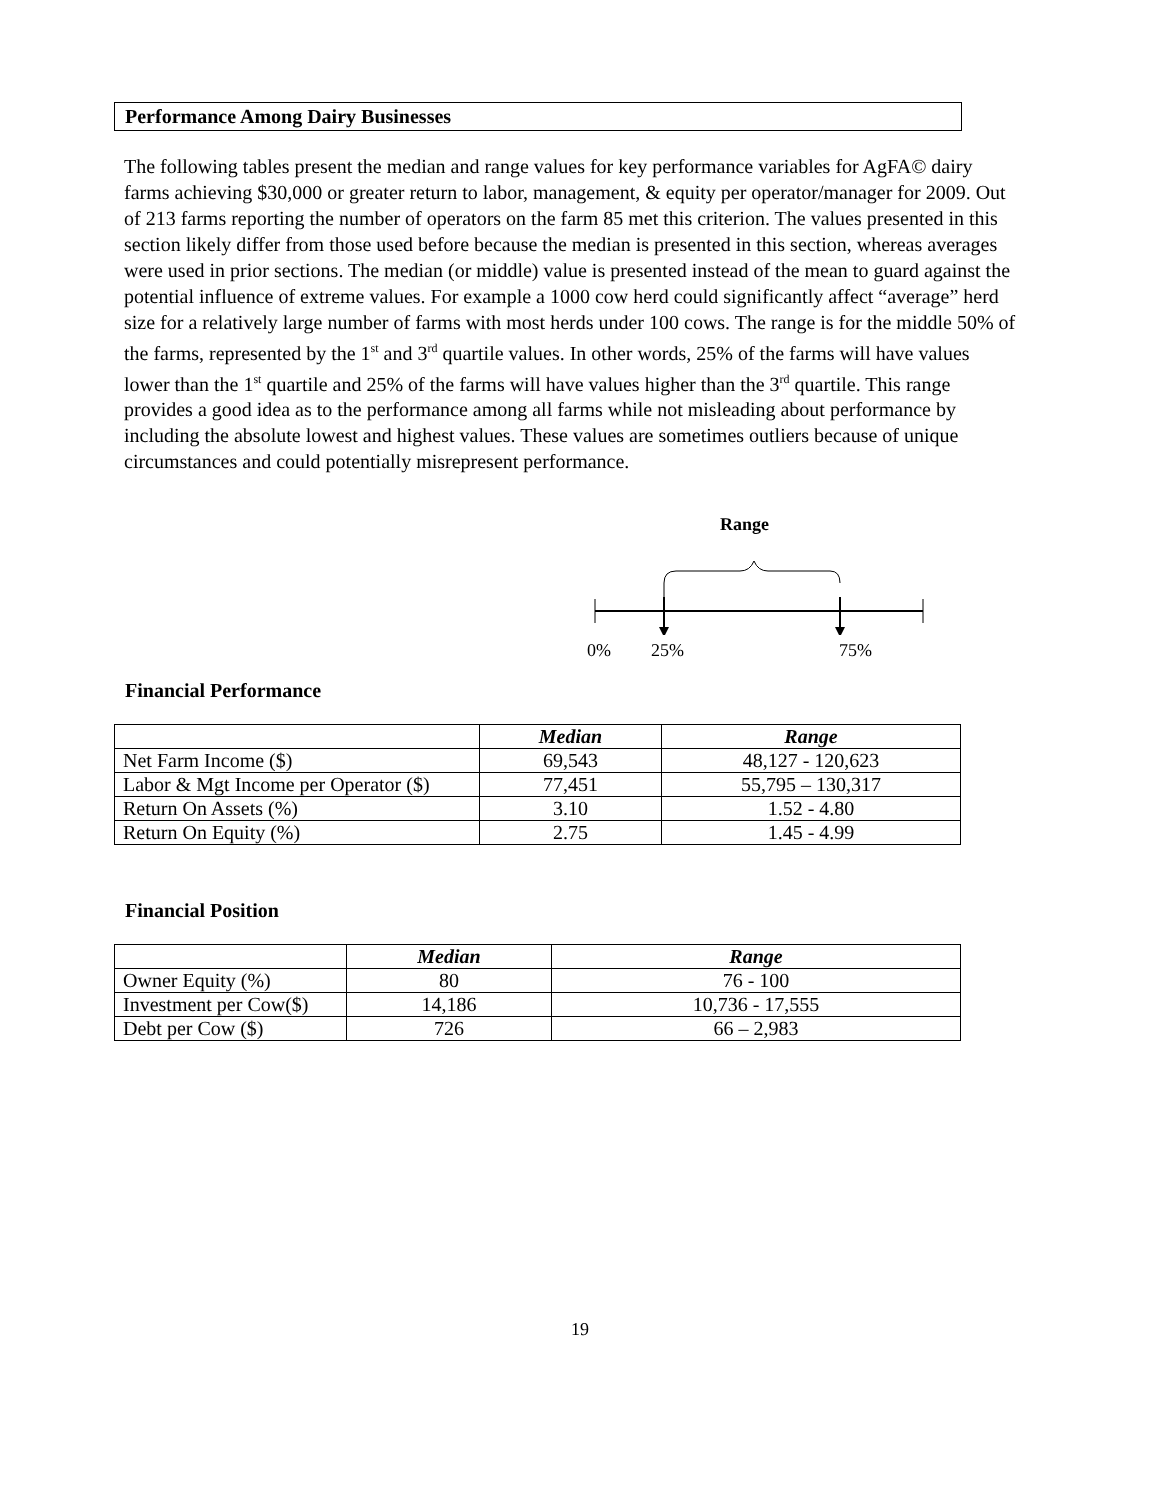Performance Among Dairy Businesses
The following tables present the median and range values for key performance variables for AgFA© dairy farms achieving $30,000 or greater return to labor, management, & equity per operator/manager for 2009. Out of 213 farms reporting the number of operators on the farm 85 met this criterion. The values presented in this section likely differ from those used before because the median is presented in this section, whereas averages were used in prior sections. The median (or middle) value is presented instead of the mean to guard against the potential influence of extreme values. For example a 1000 cow herd could significantly affect “average” herd size for a relatively large number of farms with most herds under 100 cows. The range is for the middle 50% of the farms, represented by the 1<sup>st</sup> and 3<sup>rd</sup> quartile values. In other words, 25% of the farms will have values lower than the 1<sup>st</sup> quartile and 25% of the farms will have values higher than the 3<sup>rd</sup> quartile. This range provides a good idea as to the performance among all farms while not misleading about performance by including the absolute lowest and highest values. These values are sometimes outliers because of unique circumstances and could potentially misrepresent performance.
Range
0% 25% 75%
Financial Performance
| | Median | Range |
| --- | --- | --- |
| Net Farm Income ($) | 69,543 | 48,127 - 120,623 |
| Labor & Mgt Income per Operator ($) | 77,451 | 55,795 – 130,317 |
| Return On Assets (%) | 3.10 | 1.52 - 4.80 |
| Return On Equity (%) | 2.75 | 1.45 - 4.99 |
Financial Position
| | Median | Range |
| --- | --- | --- |
| Owner Equity (%) | 80 | 76 - 100 |
| Investment per Cow($) | 14,186 | 10,736 - 17,555 |
| Debt per Cow ($) | 726 | 66 – 2,983 |
19